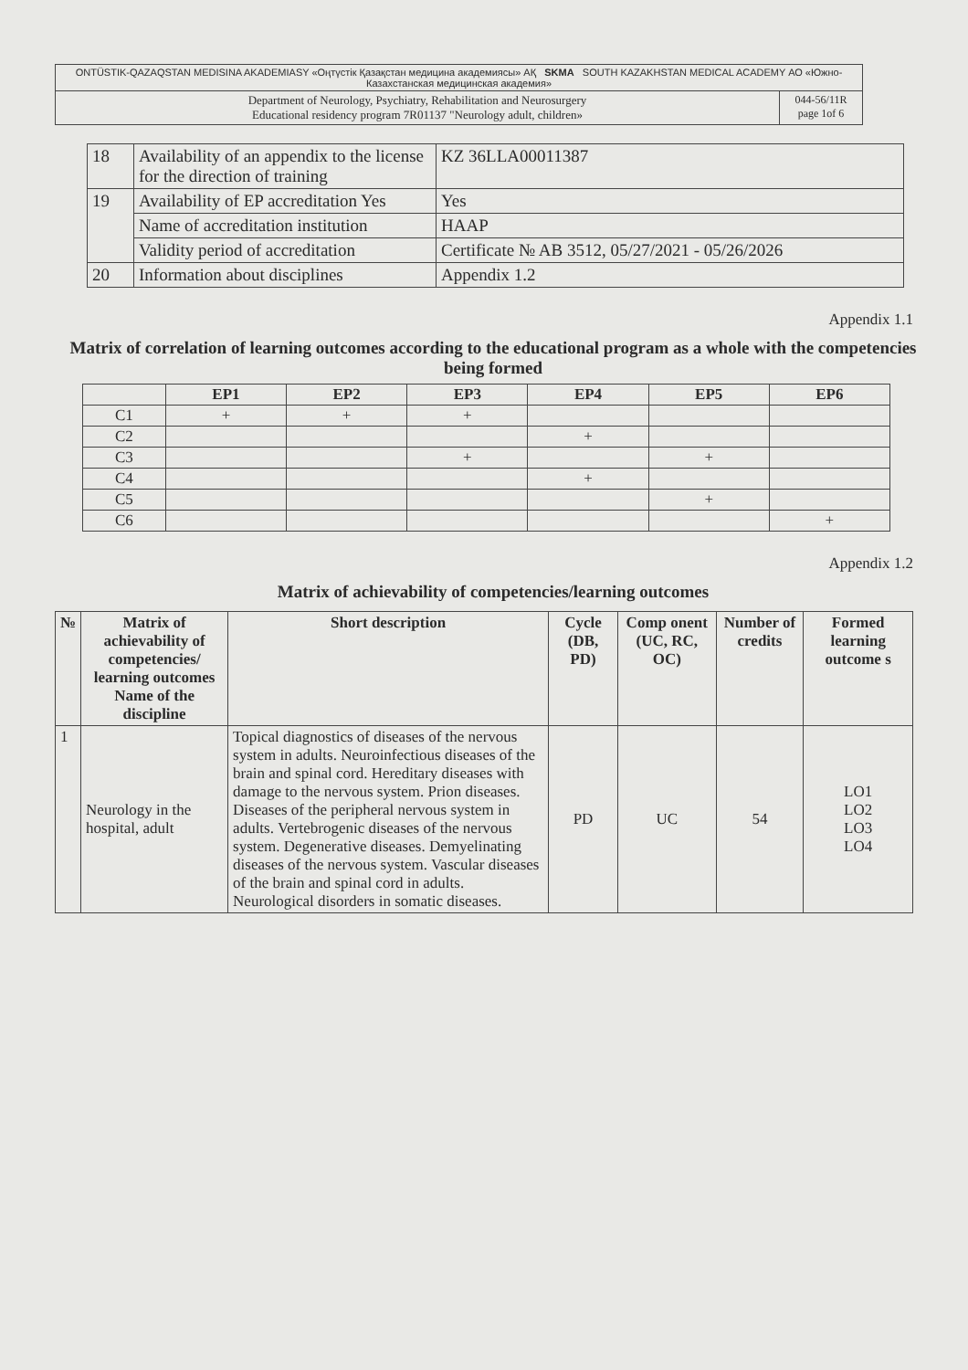| ONTÜSTIK-QAZAQSTAN MEDISINA AKADEMIASY «Оңтүстік Қазақстан медицина академиясы» АҚ SKMA SOUTH KAZAKHSTAN MEDICAL ACADEMY АО «Южно-Казахстанская медицинская академия» | |
| Department of Neurology, Psychiatry, Rehabilitation and Neurosurgery Educational residency program 7R01137 "Neurology adult, children» | 044-56/11R page 1of 6 |
| 18 | Availability of an appendix to the license for the direction of training | KZ 36LLA00011387 |
| 19 | Availability of EP accreditation Yes | Yes |
| | Name of accreditation institution | HAAP |
| | Validity period of accreditation | Certificate № AB 3512, 05/27/2021 - 05/26/2026 |
| 20 | Information about disciplines | Appendix 1.2 |
Appendix 1.1
Matrix of correlation of learning outcomes according to the educational program as a whole with the competencies being formed
| | EP1 | EP2 | EP3 | EP4 | EP5 | EP6 |
| --- | --- | --- | --- | --- | --- | --- |
| C1 | + | + | + | | | |
| C2 | | | | + | | |
| C3 | | | + | | + | |
| C4 | | | | + | | |
| C5 | | | | | + | |
| C6 | | | | | | + |
Appendix 1.2
Matrix of achievability of competencies/learning outcomes
| № | Matrix of achievability of competencies/ learning outcomes Name of the discipline | Short description | Cycle (DB, PD) | Comp onent (UC, RC, OC) | Number of credits | Formed learning outcome s |
| --- | --- | --- | --- | --- | --- | --- |
| 1 | Neurology in the hospital, adult | Topical diagnostics of diseases of the nervous system in adults. Neuroinfectious diseases of the brain and spinal cord. Hereditary diseases with damage to the nervous system. Prion diseases. Diseases of the peripheral nervous system in adults. Vertebrogenic diseases of the nervous system. Degenerative diseases. Demyelinating diseases of the nervous system. Vascular diseases of the brain and spinal cord in adults. Neurological disorders in somatic diseases. | PD | UC | 54 | LO1 LO2 LO3 LO4 |